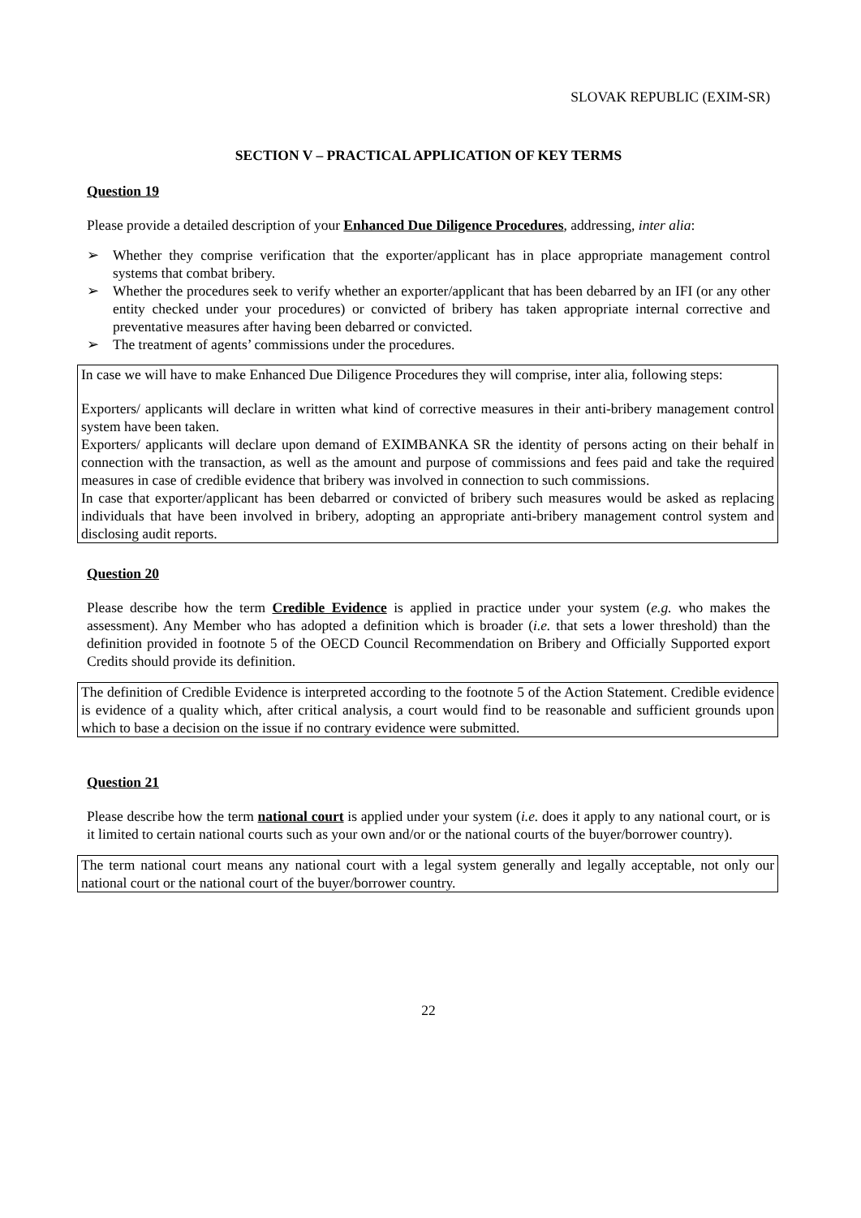SLOVAK REPUBLIC (EXIM-SR)
SECTION V – PRACTICAL APPLICATION OF KEY TERMS
Question 19
Please provide a detailed description of your Enhanced Due Diligence Procedures, addressing, inter alia:
➢ Whether they comprise verification that the exporter/applicant has in place appropriate management control systems that combat bribery.
➢ Whether the procedures seek to verify whether an exporter/applicant that has been debarred by an IFI (or any other entity checked under your procedures) or convicted of bribery has taken appropriate internal corrective and preventative measures after having been debarred or convicted.
➢ The treatment of agents’ commissions under the procedures.
In case we will have to make Enhanced Due Diligence Procedures they will comprise, inter alia, following steps:
Exporters/ applicants will declare in written what kind of corrective measures in their anti-bribery management control system have been taken.
Exporters/ applicants will declare upon demand of EXIMBANKA SR the identity of persons acting on their behalf in connection with the transaction, as well as the amount and purpose of commissions and fees paid and take the required measures in case of credible evidence that bribery was involved in connection to such commissions.
In case that exporter/applicant has been debarred or convicted of bribery such measures would be asked as replacing individuals that have been involved in bribery, adopting an appropriate anti-bribery management control system and disclosing audit reports.
Question 20
Please describe how the term Credible Evidence is applied in practice under your system (e.g. who makes the assessment). Any Member who has adopted a definition which is broader (i.e. that sets a lower threshold) than the definition provided in footnote 5 of the OECD Council Recommendation on Bribery and Officially Supported export Credits should provide its definition.
The definition of Credible Evidence is interpreted according to the footnote 5 of the Action Statement. Credible evidence is evidence of a quality which, after critical analysis, a court would find to be reasonable and sufficient grounds upon which to base a decision on the issue if no contrary evidence were submitted.
Question 21
Please describe how the term national court is applied under your system (i.e. does it apply to any national court, or is it limited to certain national courts such as your own and/or or the national courts of the buyer/borrower country).
The term national court means any national court with a legal system generally and legally acceptable, not only our national court or the national court of the buyer/borrower country.
22